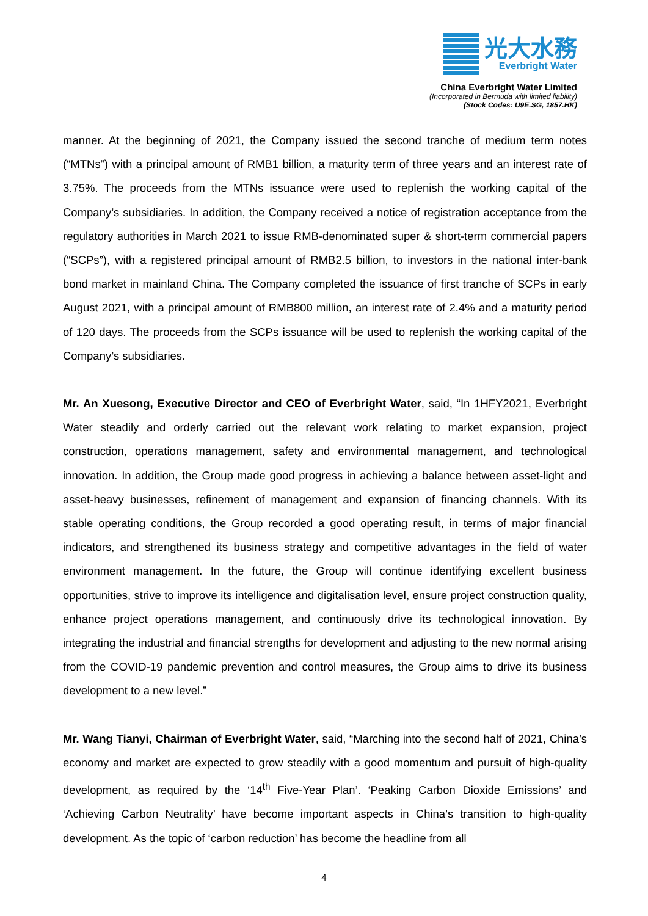光大水務
Everbright Water
China Everbright Water Limited
(Incorporated in Bermuda with limited liability)
(Stock Codes: U9E.SG, 1857.HK)
manner. At the beginning of 2021, the Company issued the second tranche of medium term notes (“MTNs”) with a principal amount of RMB1 billion, a maturity term of three years and an interest rate of 3.75%. The proceeds from the MTNs issuance were used to replenish the working capital of the Company’s subsidiaries. In addition, the Company received a notice of registration acceptance from the regulatory authorities in March 2021 to issue RMB-denominated super & short-term commercial papers (“SCPs”), with a registered principal amount of RMB2.5 billion, to investors in the national inter-bank bond market in mainland China. The Company completed the issuance of first tranche of SCPs in early August 2021, with a principal amount of RMB800 million, an interest rate of 2.4% and a maturity period of 120 days. The proceeds from the SCPs issuance will be used to replenish the working capital of the Company’s subsidiaries.
Mr. An Xuesong, Executive Director and CEO of Everbright Water, said, “In 1HFY2021, Everbright Water steadily and orderly carried out the relevant work relating to market expansion, project construction, operations management, safety and environmental management, and technological innovation. In addition, the Group made good progress in achieving a balance between asset-light and asset-heavy businesses, refinement of management and expansion of financing channels. With its stable operating conditions, the Group recorded a good operating result, in terms of major financial indicators, and strengthened its business strategy and competitive advantages in the field of water environment management. In the future, the Group will continue identifying excellent business opportunities, strive to improve its intelligence and digitalisation level, ensure project construction quality, enhance project operations management, and continuously drive its technological innovation. By integrating the industrial and financial strengths for development and adjusting to the new normal arising from the COVID-19 pandemic prevention and control measures, the Group aims to drive its business development to a new level.”
Mr. Wang Tianyi, Chairman of Everbright Water, said, “Marching into the second half of 2021, China’s economy and market are expected to grow steadily with a good momentum and pursuit of high-quality development, as required by the ‘14<sup>th</sup> Five-Year Plan’. ‘Peaking Carbon Dioxide Emissions’ and ‘Achieving Carbon Neutrality’ have become important aspects in China’s transition to high-quality development. As the topic of ‘carbon reduction’ has become the headline from all
4